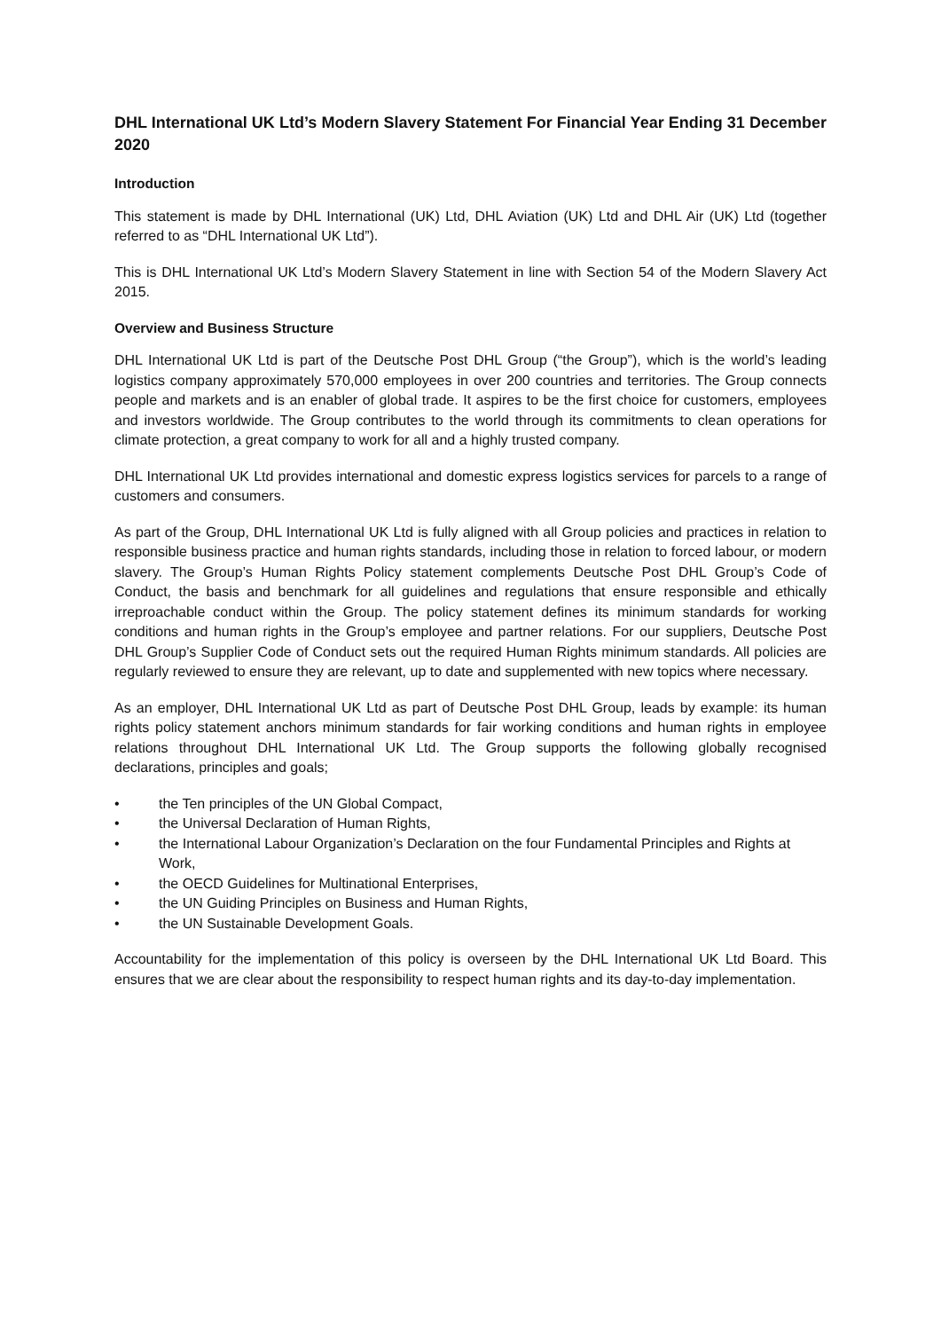DHL International UK Ltd’s Modern Slavery Statement For Financial Year Ending 31 December 2020
Introduction
This statement is made by DHL International (UK) Ltd, DHL Aviation (UK) Ltd and DHL Air (UK) Ltd (together referred to as “DHL International UK Ltd”).
This is DHL International UK Ltd’s Modern Slavery Statement in line with Section 54 of the Modern Slavery Act 2015.
Overview and Business Structure
DHL International UK Ltd is part of the Deutsche Post DHL Group (“the Group”), which is the world’s leading logistics company approximately 570,000 employees in over 200 countries and territories. The Group connects people and markets and is an enabler of global trade. It aspires to be the first choice for customers, employees and investors worldwide. The Group contributes to the world through its commitments to clean operations for climate protection, a great company to work for all and a highly trusted company.
DHL International UK Ltd provides international and domestic express logistics services for parcels to a range of customers and consumers.
As part of the Group, DHL International UK Ltd is fully aligned with all Group policies and practices in relation to responsible business practice and human rights standards, including those in relation to forced labour, or modern slavery. The Group’s Human Rights Policy statement complements Deutsche Post DHL Group’s Code of Conduct, the basis and benchmark for all guidelines and regulations that ensure responsible and ethically irreproachable conduct within the Group. The policy statement defines its minimum standards for working conditions and human rights in the Group’s employee and partner relations. For our suppliers, Deutsche Post DHL Group’s Supplier Code of Conduct sets out the required Human Rights minimum standards. All policies are regularly reviewed to ensure they are relevant, up to date and supplemented with new topics where necessary.
As an employer, DHL International UK Ltd as part of Deutsche Post DHL Group, leads by example: its human rights policy statement anchors minimum standards for fair working conditions and human rights in employee relations throughout DHL International UK Ltd. The Group supports the following globally recognised declarations, principles and goals;
• the Ten principles of the UN Global Compact,
• the Universal Declaration of Human Rights,
• the International Labour Organization’s Declaration on the four Fundamental Principles and Rights at Work,
• the OECD Guidelines for Multinational Enterprises,
• the UN Guiding Principles on Business and Human Rights,
• the UN Sustainable Development Goals.
Accountability for the implementation of this policy is overseen by the DHL International UK Ltd Board. This ensures that we are clear about the responsibility to respect human rights and its day-to-day implementation.